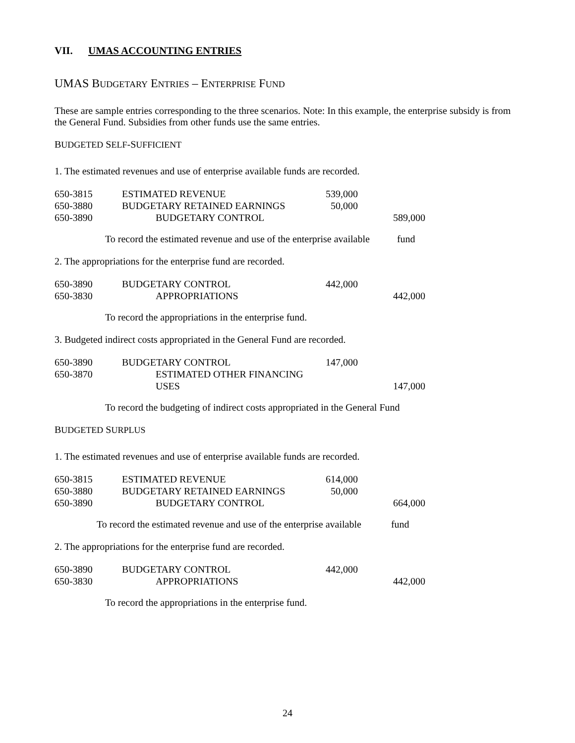VII. UMAS ACCOUNTING ENTRIES
UMAS BUDGETARY ENTRIES – ENTERPRISE FUND
These are sample entries corresponding to the three scenarios. Note: In this example, the enterprise subsidy is from the General Fund. Subsidies from other funds use the same entries.
BUDGETED SELF-SUFFICIENT
1. The estimated revenues and use of enterprise available funds are recorded.
| 650-3815 | ESTIMATED REVENUE | 539,000 | |
| 650-3880 | BUDGETARY RETAINED EARNINGS | 50,000 | |
| 650-3890 | BUDGETARY CONTROL | | 589,000 |
To record the estimated revenue and use of the enterprise available fund
2. The appropriations for the enterprise fund are recorded.
| 650-3890 | BUDGETARY CONTROL | 442,000 | |
| 650-3830 | APPROPRIATIONS | | 442,000 |
To record the appropriations in the enterprise fund.
3. Budgeted indirect costs appropriated in the General Fund are recorded.
| 650-3890 | BUDGETARY CONTROL | 147,000 | |
| 650-3870 | ESTIMATED OTHER FINANCING USES | | 147,000 |
To record the budgeting of indirect costs appropriated in the General Fund
BUDGETED SURPLUS
1. The estimated revenues and use of enterprise available funds are recorded.
| 650-3815 | ESTIMATED REVENUE | 614,000 | |
| 650-3880 | BUDGETARY RETAINED EARNINGS | 50,000 | |
| 650-3890 | BUDGETARY CONTROL | | 664,000 |
To record the estimated revenue and use of the enterprise available fund
2. The appropriations for the enterprise fund are recorded.
| 650-3890 | BUDGETARY CONTROL | 442,000 | |
| 650-3830 | APPROPRIATIONS | | 442,000 |
To record the appropriations in the enterprise fund.
24